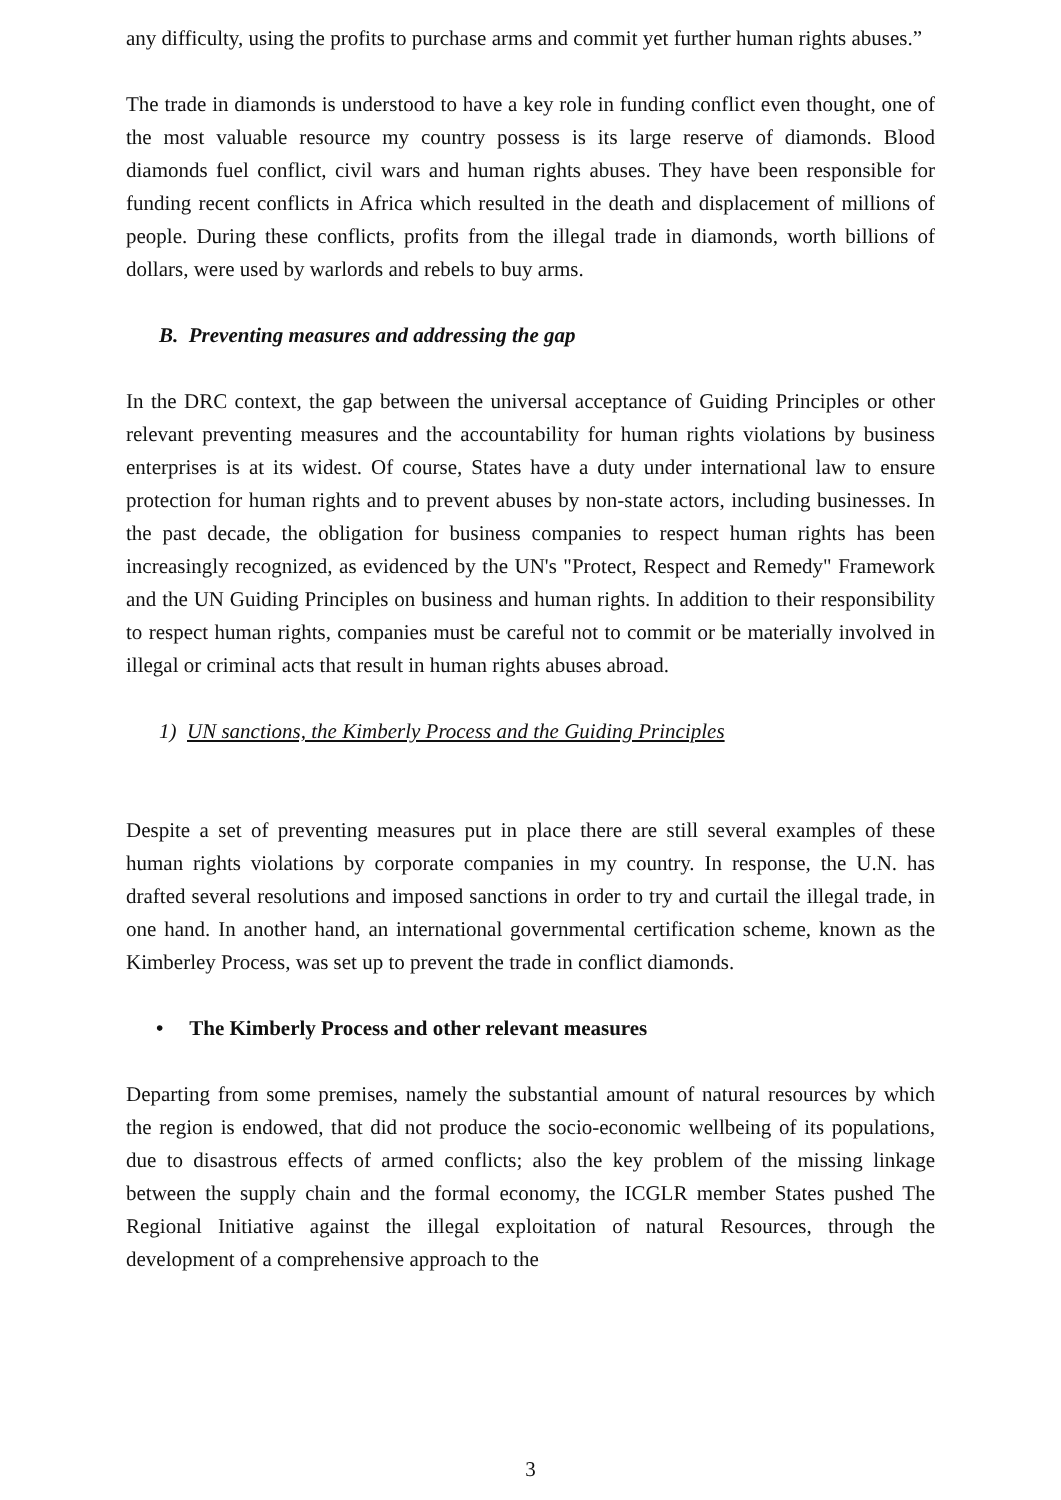any difficulty, using the profits to purchase arms and commit yet further human rights abuses.”
The trade in diamonds is understood to have a key role in funding conflict even thought, one of the most valuable resource my country possess is its large reserve of diamonds. Blood diamonds fuel conflict, civil wars and human rights abuses. They have been responsible for funding recent conflicts in Africa which resulted in the death and displacement of millions of people. During these conflicts, profits from the illegal trade in diamonds, worth billions of dollars, were used by warlords and rebels to buy arms.
B. Preventing measures and addressing the gap
In the DRC context, the gap between the universal acceptance of Guiding Principles or other relevant preventing measures and the accountability for human rights violations by business enterprises is at its widest. Of course, States have a duty under international law to ensure protection for human rights and to prevent abuses by non-state actors, including businesses. In the past decade, the obligation for business companies to respect human rights has been increasingly recognized, as evidenced by the UN's "Protect, Respect and Remedy" Framework and the UN Guiding Principles on business and human rights. In addition to their responsibility to respect human rights, companies must be careful not to commit or be materially involved in illegal or criminal acts that result in human rights abuses abroad.
1) UN sanctions, the Kimberly Process and the Guiding Principles
Despite a set of preventing measures put in place there are still several examples of these human rights violations by corporate companies in my country. In response, the U.N. has drafted several resolutions and imposed sanctions in order to try and curtail the illegal trade, in one hand. In another hand, an international governmental certification scheme, known as the Kimberley Process, was set up to prevent the trade in conflict diamonds.
• The Kimberly Process and other relevant measures
Departing from some premises, namely the substantial amount of natural resources by which the region is endowed, that did not produce the socio-economic wellbeing of its populations, due to disastrous effects of armed conflicts; also the key problem of the missing linkage between the supply chain and the formal economy, the ICGLR member States pushed The Regional Initiative against the illegal exploitation of natural Resources, through the development of a comprehensive approach to the
3